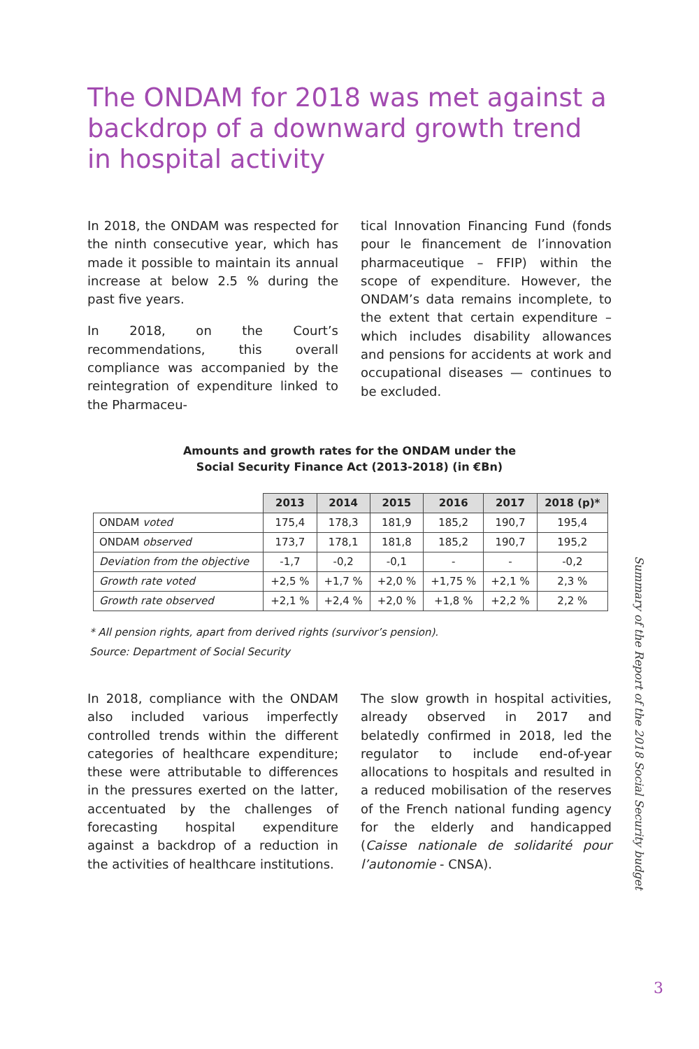The ONDAM for 2018 was met against a backdrop of a downward growth trend in hospital activity
In 2018, the ONDAM was respected for the ninth consecutive year, which has made it possible to maintain its annual increase at below 2.5 % during the past five years.
In 2018, on the Court’s recommendations, this overall compliance was accompanied by the reintegration of expenditure linked to the Pharmaceu-
tical Innovation Financing Fund (fonds pour le financement de l’innovation pharmaceutique – FFIP) within the scope of expenditure. However, the ONDAM’s data remains incomplete, to the extent that certain expenditure – which includes disability allowances and pensions for accidents at work and occupational diseases — continues to be excluded.
Amounts and growth rates for the ONDAM under the
Social Security Finance Act (2013-2018) (in €Bn)
| | 2013 | 2014 | 2015 | 2016 | 2017 | 2018 (p)* |
| --- | --- | --- | --- | --- | --- | --- |
| ONDAM voted | 175,4 | 178,3 | 181,9 | 185,2 | 190,7 | 195,4 |
| ONDAM observed | 173,7 | 178,1 | 181,8 | 185,2 | 190,7 | 195,2 |
| Deviation from the objective | -1,7 | -0,2 | -0,1 | - | - | -0,2 |
| Growth rate voted | +2,5 % | +1,7 % | +2,0 % | +1,75 % | +2,1 % | 2,3 % |
| Growth rate observed | +2,1 % | +2,4 % | +2,0 % | +1,8 % | +2,2 % | 2,2 % |
* All pension rights, apart from derived rights (survivor’s pension).
Source: Department of Social Security
In 2018, compliance with the ONDAM also included various imperfectly controlled trends within the different categories of healthcare expenditure; these were attributable to differences in the pressures exerted on the latter, accentuated by the challenges of forecasting hospital expenditure against a backdrop of a reduction in the activities of healthcare institutions.
The slow growth in hospital activities, already observed in 2017 and belatedly confirmed in 2018, led the regulator to include end-of-year allocations to hospitals and resulted in a reduced mobilisation of the reserves of the French national funding agency for the elderly and handicapped (Caisse nationale de solidarité pour l’autonomie - CNSA).
Summary of the Report of the 2018 Social Security budget
3